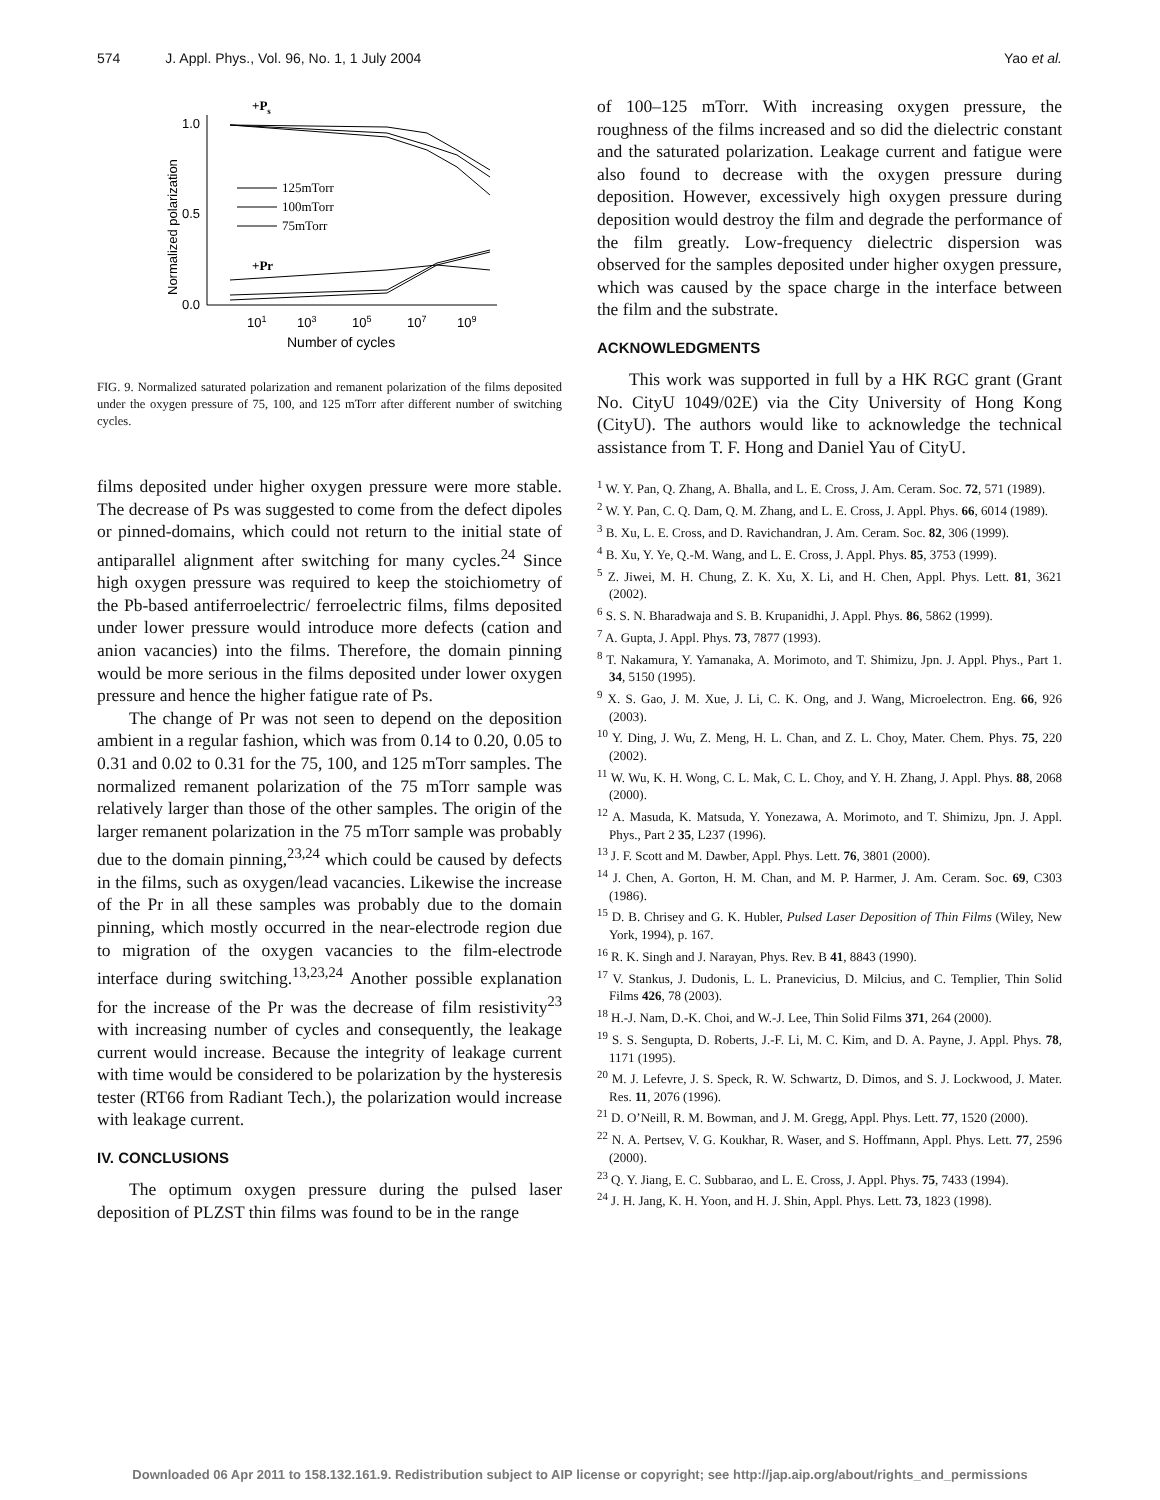574 J. Appl. Phys., Vol. 96, No. 1, 1 July 2004 Yao et al.
1.0
0.5
0.0
101
103
105
107
109
Number of cycles
Normalized polarization
+Ps
+Pr
125mTorr
100mTorr
75mTorr
FIG. 9. Normalized saturated polarization and remanent polarization of the films deposited under the oxygen pressure of 75, 100, and 125 mTorr after different number of switching cycles.
films deposited under higher oxygen pressure were more stable. The decrease of Ps was suggested to come from the defect dipoles or pinned-domains, which could not return to the initial state of antiparallel alignment after switching for many cycles.<sup>24</sup> Since high oxygen pressure was required to keep the stoichiometry of the Pb-based antiferroelectric/ ferroelectric films, films deposited under lower pressure would introduce more defects (cation and anion vacancies) into the films. Therefore, the domain pinning would be more serious in the films deposited under lower oxygen pressure and hence the higher fatigue rate of Ps.
The change of Pr was not seen to depend on the deposition ambient in a regular fashion, which was from 0.14 to 0.20, 0.05 to 0.31 and 0.02 to 0.31 for the 75, 100, and 125 mTorr samples. The normalized remanent polarization of the 75 mTorr sample was relatively larger than those of the other samples. The origin of the larger remanent polarization in the 75 mTorr sample was probably due to the domain pinning,<sup>23,24</sup> which could be caused by defects in the films, such as oxygen/lead vacancies. Likewise the increase of the Pr in all these samples was probably due to the domain pinning, which mostly occurred in the near-electrode region due to migration of the oxygen vacancies to the film-electrode interface during switching.<sup>13,23,24</sup> Another possible explanation for the increase of the Pr was the decrease of film resistivity<sup>23</sup> with increasing number of cycles and consequently, the leakage current would increase. Because the integrity of leakage current with time would be considered to be polarization by the hysteresis tester (RT66 from Radiant Tech.), the polarization would increase with leakage current.
IV. CONCLUSIONS
The optimum oxygen pressure during the pulsed laser deposition of PLZST thin films was found to be in the range
of 100–125 mTorr. With increasing oxygen pressure, the roughness of the films increased and so did the dielectric constant and the saturated polarization. Leakage current and fatigue were also found to decrease with the oxygen pressure during deposition. However, excessively high oxygen pressure during deposition would destroy the film and degrade the performance of the film greatly. Low-frequency dielectric dispersion was observed for the samples deposited under higher oxygen pressure, which was caused by the space charge in the interface between the film and the substrate.
ACKNOWLEDGMENTS
This work was supported in full by a HK RGC grant (Grant No. CityU 1049/02E) via the City University of Hong Kong (CityU). The authors would like to acknowledge the technical assistance from T. F. Hong and Daniel Yau of CityU.
<sup>1</sup> W. Y. Pan, Q. Zhang, A. Bhalla, and L. E. Cross, J. Am. Ceram. Soc. 72, 571 (1989).
<sup>2</sup> W. Y. Pan, C. Q. Dam, Q. M. Zhang, and L. E. Cross, J. Appl. Phys. 66, 6014 (1989).
<sup>3</sup> B. Xu, L. E. Cross, and D. Ravichandran, J. Am. Ceram. Soc. 82, 306 (1999).
<sup>4</sup> B. Xu, Y. Ye, Q.-M. Wang, and L. E. Cross, J. Appl. Phys. 85, 3753 (1999).
<sup>5</sup> Z. Jiwei, M. H. Chung, Z. K. Xu, X. Li, and H. Chen, Appl. Phys. Lett. 81, 3621 (2002).
<sup>6</sup> S. S. N. Bharadwaja and S. B. Krupanidhi, J. Appl. Phys. 86, 5862 (1999).
<sup>7</sup> A. Gupta, J. Appl. Phys. 73, 7877 (1993).
<sup>8</sup> T. Nakamura, Y. Yamanaka, A. Morimoto, and T. Shimizu, Jpn. J. Appl. Phys., Part 1. 34, 5150 (1995).
<sup>9</sup> X. S. Gao, J. M. Xue, J. Li, C. K. Ong, and J. Wang, Microelectron. Eng. 66, 926 (2003).
<sup>10</sup> Y. Ding, J. Wu, Z. Meng, H. L. Chan, and Z. L. Choy, Mater. Chem. Phys. 75, 220 (2002).
<sup>11</sup> W. Wu, K. H. Wong, C. L. Mak, C. L. Choy, and Y. H. Zhang, J. Appl. Phys. 88, 2068 (2000).
<sup>12</sup> A. Masuda, K. Matsuda, Y. Yonezawa, A. Morimoto, and T. Shimizu, Jpn. J. Appl. Phys., Part 2 35, L237 (1996).
<sup>13</sup> J. F. Scott and M. Dawber, Appl. Phys. Lett. 76, 3801 (2000).
<sup>14</sup> J. Chen, A. Gorton, H. M. Chan, and M. P. Harmer, J. Am. Ceram. Soc. 69, C303 (1986).
<sup>15</sup> D. B. Chrisey and G. K. Hubler, Pulsed Laser Deposition of Thin Films (Wiley, New York, 1994), p. 167.
<sup>16</sup> R. K. Singh and J. Narayan, Phys. Rev. B 41, 8843 (1990).
<sup>17</sup> V. Stankus, J. Dudonis, L. L. Pranevicius, D. Milcius, and C. Templier, Thin Solid Films 426, 78 (2003).
<sup>18</sup> H.-J. Nam, D.-K. Choi, and W.-J. Lee, Thin Solid Films 371, 264 (2000).
<sup>19</sup> S. S. Sengupta, D. Roberts, J.-F. Li, M. C. Kim, and D. A. Payne, J. Appl. Phys. 78, 1171 (1995).
<sup>20</sup> M. J. Lefevre, J. S. Speck, R. W. Schwartz, D. Dimos, and S. J. Lockwood, J. Mater. Res. 11, 2076 (1996).
<sup>21</sup> D. O’Neill, R. M. Bowman, and J. M. Gregg, Appl. Phys. Lett. 77, 1520 (2000).
<sup>22</sup> N. A. Pertsev, V. G. Koukhar, R. Waser, and S. Hoffmann, Appl. Phys. Lett. 77, 2596 (2000).
<sup>23</sup> Q. Y. Jiang, E. C. Subbarao, and L. E. Cross, J. Appl. Phys. 75, 7433 (1994).
<sup>24</sup> J. H. Jang, K. H. Yoon, and H. J. Shin, Appl. Phys. Lett. 73, 1823 (1998).
Downloaded 06 Apr 2011 to 158.132.161.9. Redistribution subject to AIP license or copyright; see http://jap.aip.org/about/rights_and_permissions